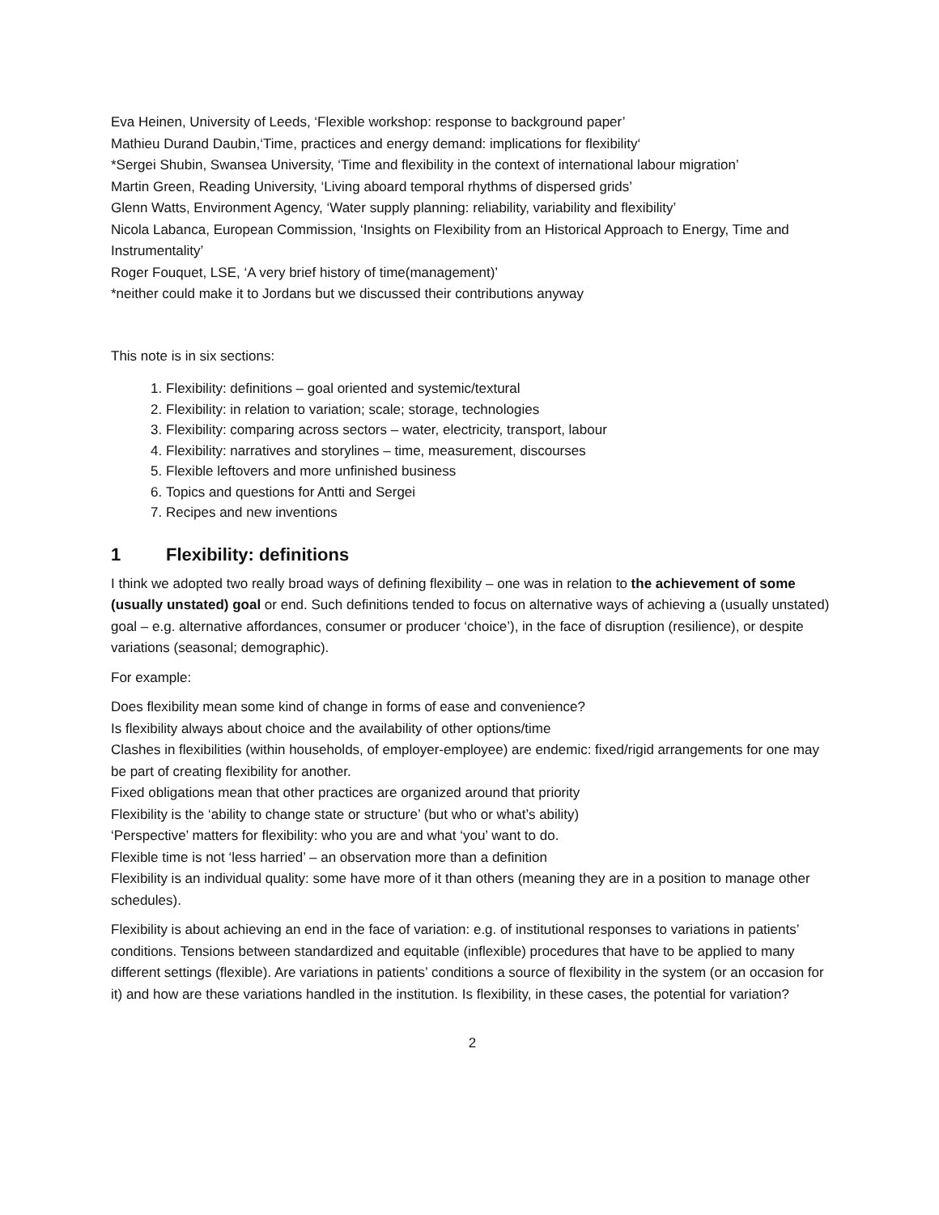Eva Heinen, University of Leeds, ‘Flexible workshop: response to background paper’
Mathieu Durand Daubin,‘Time, practices and energy demand: implications for flexibility‘
*Sergei Shubin, Swansea University, ‘Time and flexibility in the context of international labour migration’
Martin Green, Reading University, ‘Living aboard temporal rhythms of dispersed grids’
Glenn Watts, Environment Agency, ‘Water supply planning: reliability, variability and flexibility’
Nicola Labanca, European Commission, ‘Insights on Flexibility from an Historical Approach to Energy, Time and Instrumentality’
Roger Fouquet, LSE, ‘A very brief history of time(management)’
*neither could make it to Jordans but we discussed their contributions anyway
This note is in six sections:
1. Flexibility: definitions – goal oriented and systemic/textural
2. Flexibility: in relation to variation; scale; storage, technologies
3. Flexibility: comparing across sectors – water, electricity, transport, labour
4. Flexibility: narratives and storylines – time, measurement, discourses
5. Flexible leftovers and more unfinished business
6. Topics and questions for Antti and Sergei
7. Recipes and new inventions
1 Flexibility: definitions
I think we adopted two really broad ways of defining flexibility – one was in relation to the achievement of some (usually unstated) goal or end. Such definitions tended to focus on alternative ways of achieving a (usually unstated) goal – e.g. alternative affordances, consumer or producer ‘choice’), in the face of disruption (resilience), or despite variations (seasonal; demographic).
For example:
Does flexibility mean some kind of change in forms of ease and convenience?
Is flexibility always about choice and the availability of other options/time
Clashes in flexibilities (within households, of employer-employee) are endemic: fixed/rigid arrangements for one may be part of creating flexibility for another.
Fixed obligations mean that other practices are organized around that priority
Flexibility is the ‘ability to change state or structure’ (but who or what’s ability)
‘Perspective’ matters for flexibility: who you are and what ‘you’ want to do.
Flexible time is not ‘less harried’ – an observation more than a definition
Flexibility is an individual quality: some have more of it than others (meaning they are in a position to manage other schedules).
Flexibility is about achieving an end in the face of variation: e.g. of institutional responses to variations in patients’ conditions. Tensions between standardized and equitable (inflexible) procedures that have to be applied to many different settings (flexible). Are variations in patients’ conditions a source of flexibility in the system (or an occasion for it) and how are these variations handled in the institution. Is flexibility, in these cases, the potential for variation?
2